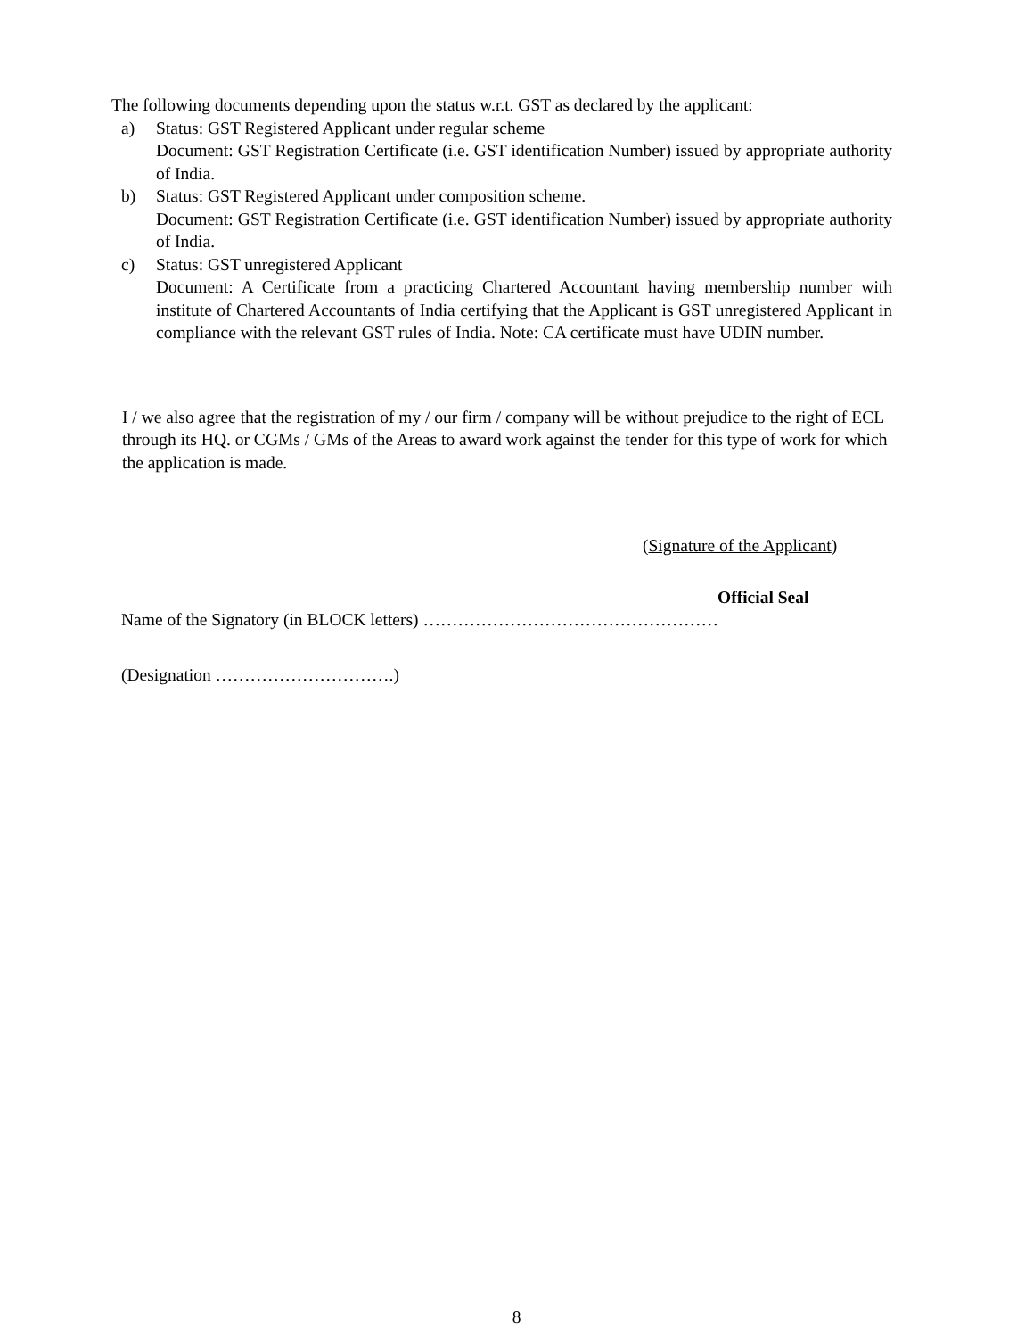The following documents depending upon the status w.r.t. GST as declared by the applicant:
a) Status: GST Registered Applicant under regular scheme
Document: GST Registration Certificate (i.e. GST identification Number) issued by appropriate authority of India.
b) Status: GST Registered Applicant under composition scheme.
Document: GST Registration Certificate (i.e. GST identification Number) issued by appropriate authority of India.
c) Status: GST unregistered Applicant
Document: A Certificate from a practicing Chartered Accountant having membership number with institute of Chartered Accountants of India certifying that the Applicant is GST unregistered Applicant in compliance with the relevant GST rules of India. Note: CA certificate must have UDIN number.
I / we also agree that the registration of my / our firm / company will be without prejudice to the right of ECL through its HQ. or CGMs / GMs of the Areas to award work against the tender for this type of work for which the application is made.
(Signature of the Applicant)
Official Seal
Name of the Signatory (in BLOCK letters) ……………………………………………
(Designation ………………………….)
8